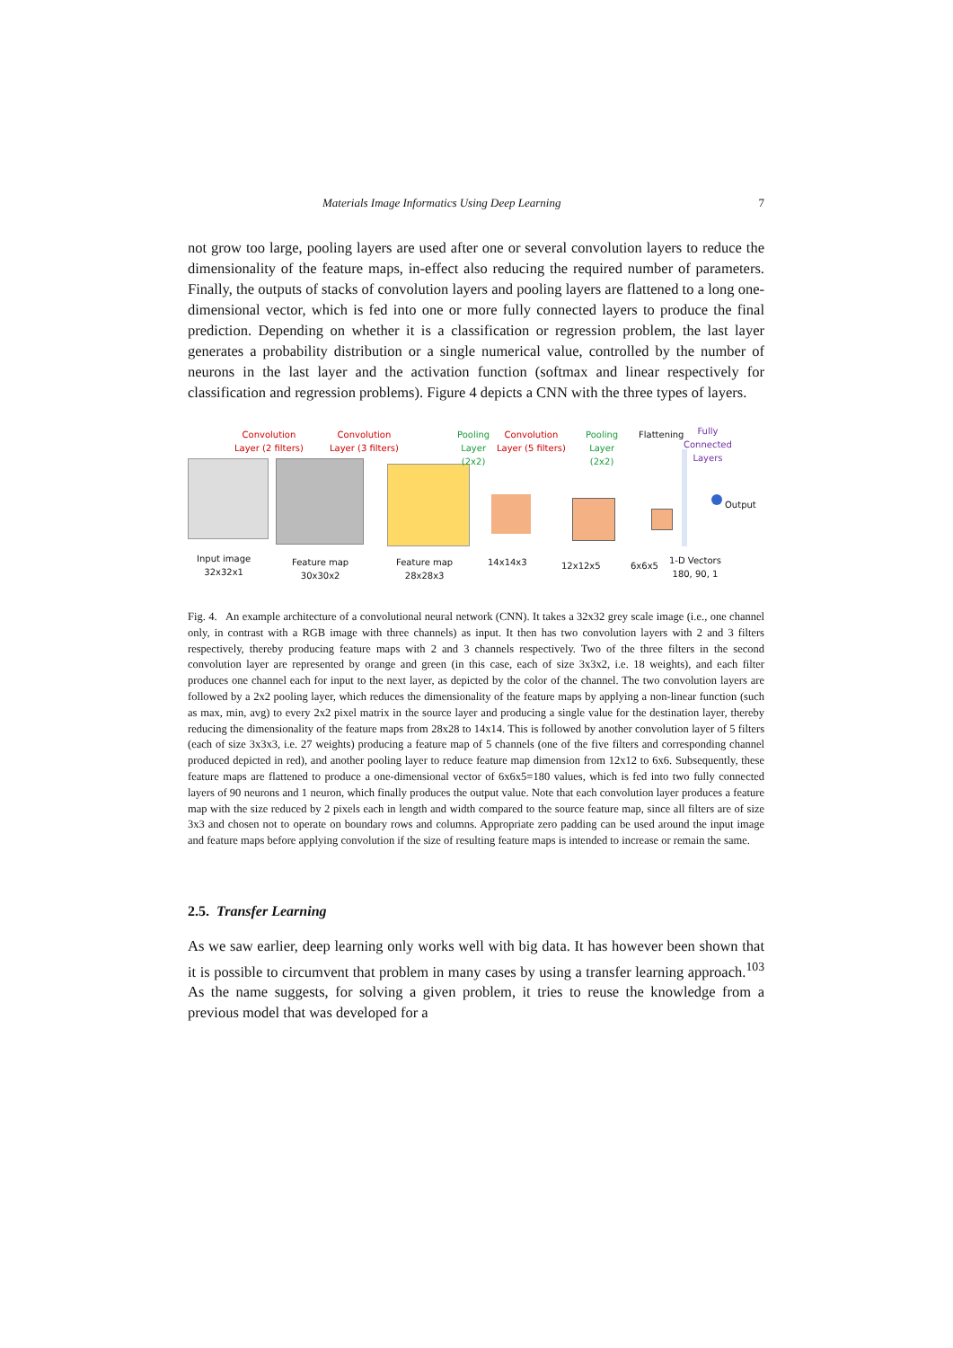Materials Image Informatics Using Deep Learning 7
not grow too large, pooling layers are used after one or several convolution layers to reduce the dimensionality of the feature maps, in-effect also reducing the required number of parameters. Finally, the outputs of stacks of convolution layers and pooling layers are flattened to a long one-dimensional vector, which is fed into one or more fully connected layers to produce the final prediction. Depending on whether it is a classification or regression problem, the last layer generates a probability distribution or a single numerical value, controlled by the number of neurons in the last layer and the activation function (softmax and linear respectively for classification and regression problems). Figure 4 depicts a CNN with the three types of layers.
Convolution
Layer (2 filters)
Convolution
Layer (3 filters)
Pooling
Layer
(2x2)
Convolution
Layer (5 filters)
Pooling
Layer
(2x2)
Flattening
Fully
Connected
Layers
Output
Input image
32x32x1
Feature map
30x30x2
Feature map
28x28x3
14x14x3 12x12x5 6x6x5
1-D Vectors
180, 90, 1
Fig. 4. An example architecture of a convolutional neural network (CNN). It takes a 32x32 grey scale image (i.e., one channel only, in contrast with a RGB image with three channels) as input. It then has two convolution layers with 2 and 3 filters respectively, thereby producing feature maps with 2 and 3 channels respectively. Two of the three filters in the second convolution layer are represented by orange and green (in this case, each of size 3x3x2, i.e. 18 weights), and each filter produces one channel each for input to the next layer, as depicted by the color of the channel. The two convolution layers are followed by a 2x2 pooling layer, which reduces the dimensionality of the feature maps by applying a non-linear function (such as max, min, avg) to every 2x2 pixel matrix in the source layer and producing a single value for the destination layer, thereby reducing the dimensionality of the feature maps from 28x28 to 14x14. This is followed by another convolution layer of 5 filters (each of size 3x3x3, i.e. 27 weights) producing a feature map of 5 channels (one of the five filters and corresponding channel produced depicted in red), and another pooling layer to reduce feature map dimension from 12x12 to 6x6. Subsequently, these feature maps are flattened to produce a one-dimensional vector of 6x6x5=180 values, which is fed into two fully connected layers of 90 neurons and 1 neuron, which finally produces the output value. Note that each convolution layer produces a feature map with the size reduced by 2 pixels each in length and width compared to the source feature map, since all filters are of size 3x3 and chosen not to operate on boundary rows and columns. Appropriate zero padding can be used around the input image and feature maps before applying convolution if the size of resulting feature maps is intended to increase or remain the same.
2.5. Transfer Learning
As we saw earlier, deep learning only works well with big data. It has however been shown that it is possible to circumvent that problem in many cases by using a transfer learning approach.<sup>103</sup> As the name suggests, for solving a given problem, it tries to reuse the knowledge from a previous model that was developed for a